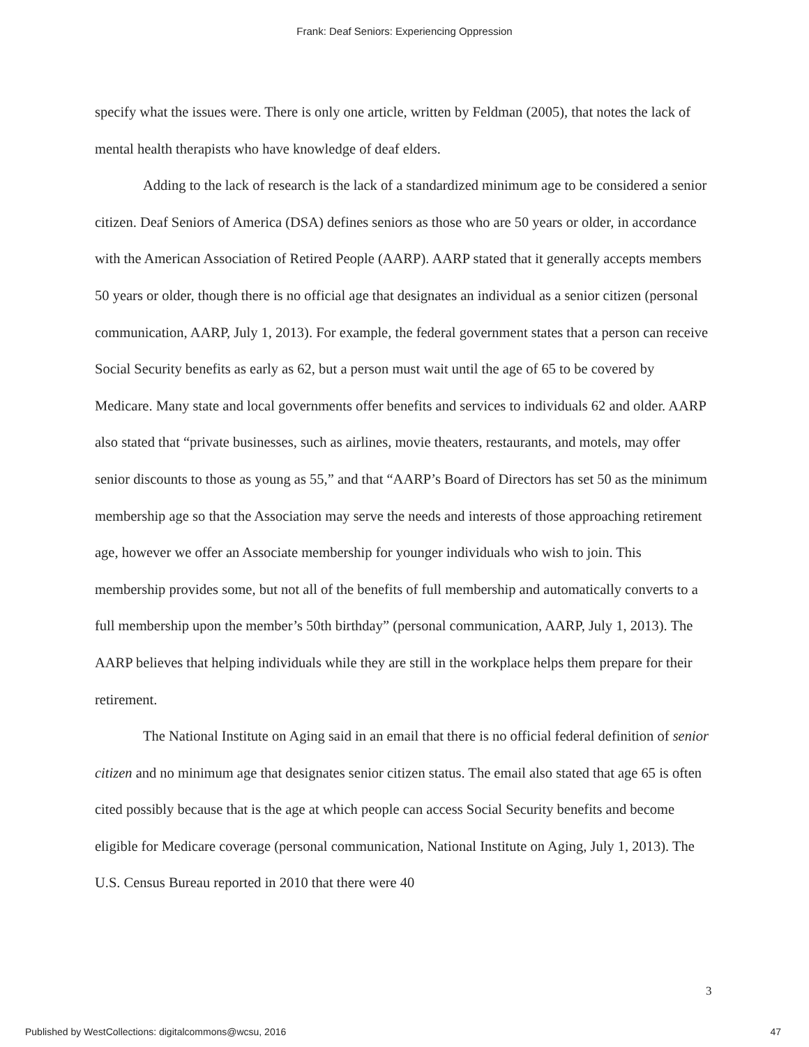Frank: Deaf Seniors: Experiencing Oppression
specify what the issues were. There is only one article, written by Feldman (2005), that notes the lack of mental health therapists who have knowledge of deaf elders.
Adding to the lack of research is the lack of a standardized minimum age to be considered a senior citizen. Deaf Seniors of America (DSA) defines seniors as those who are 50 years or older, in accordance with the American Association of Retired People (AARP). AARP stated that it generally accepts members 50 years or older, though there is no official age that designates an individual as a senior citizen (personal communication, AARP, July 1, 2013). For example, the federal government states that a person can receive Social Security benefits as early as 62, but a person must wait until the age of 65 to be covered by Medicare. Many state and local governments offer benefits and services to individuals 62 and older. AARP also stated that “private businesses, such as airlines, movie theaters, restaurants, and motels, may offer senior discounts to those as young as 55,” and that “AARP’s Board of Directors has set 50 as the minimum membership age so that the Association may serve the needs and interests of those approaching retirement age, however we offer an Associate membership for younger individuals who wish to join. This membership provides some, but not all of the benefits of full membership and automatically converts to a full membership upon the member’s 50th birthday” (personal communication, AARP, July 1, 2013). The AARP believes that helping individuals while they are still in the workplace helps them prepare for their retirement.
The National Institute on Aging said in an email that there is no official federal definition of senior citizen and no minimum age that designates senior citizen status. The email also stated that age 65 is often cited possibly because that is the age at which people can access Social Security benefits and become eligible for Medicare coverage (personal communication, National Institute on Aging, July 1, 2013). The U.S. Census Bureau reported in 2010 that there were 40
3
Published by WestCollections: digitalcommons@wcsu, 2016 47